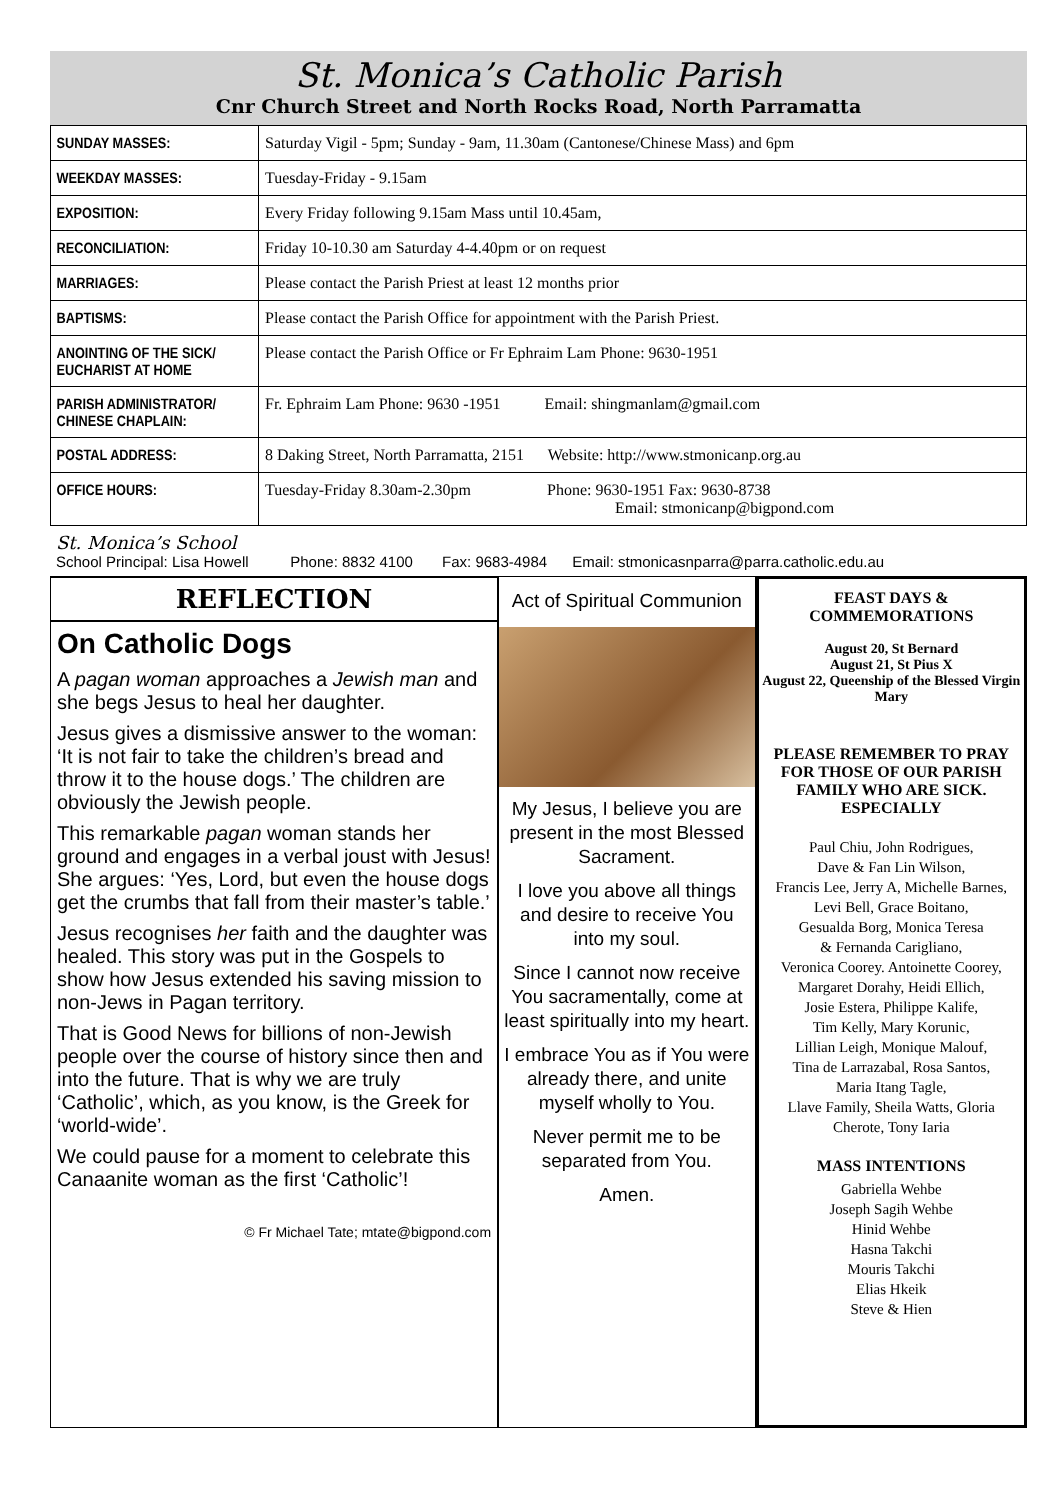St. Monica’s Catholic Parish
Cnr Church Street and North Rocks Road, North Parramatta
| SUNDAY MASSES: | Saturday Vigil - 5pm; Sunday - 9am, 11.30am (Cantonese/Chinese Mass) and 6pm |
| WEEKDAY MASSES: | Tuesday-Friday - 9.15am |
| EXPOSITION: | Every Friday following 9.15am Mass until 10.45am, |
| RECONCILIATION: | Friday 10-10.30 am Saturday 4-4.40pm or on request |
| MARRIAGES: | Please contact the Parish Priest at least 12 months prior |
| BAPTISMS: | Please contact the Parish Office for appointment with the Parish Priest. |
| ANOINTING OF THE SICK/ EUCHARIST AT HOME | Please contact the Parish Office or Fr Ephraim Lam Phone: 9630-1951 |
| PARISH ADMINISTRATOR/ CHINESE CHAPLAIN: | Fr. Ephraim Lam Phone: 9630 -1951 Email: shingmanlam@gmail.com |
| POSTAL ADDRESS: | 8 Daking Street, North Parramatta, 2151 Website: http://www.stmonicanp.org.au |
| OFFICE HOURS: | Tuesday-Friday 8.30am-2.30pm Phone: 9630-1951 Fax: 9630-8738 Email: stmonicanp@bigpond.com |
St. Monica’s School
School Principal: Lisa Howell Phone: 8832 4100 Fax: 9683-4984 Email: stmonicasnparra@parra.catholic.edu.au
REFLECTION
On Catholic Dogs
A pagan woman approaches a Jewish man and she begs Jesus to heal her daughter.
Jesus gives a dismissive answer to the woman: ‘It is not fair to take the children’s bread and throw it to the house dogs.’ The children are obviously the Jewish people.
This remarkable pagan woman stands her ground and engages in a verbal joust with Jesus! She argues: ‘Yes, Lord, but even the house dogs get the crumbs that fall from their master’s table.’
Jesus recognises her faith and the daughter was healed. This story was put in the Gospels to show how Jesus extended his saving mission to non-Jews in Pagan territory.
That is Good News for billions of non-Jewish people over the course of history since then and into the future. That is why we are truly ‘Catholic’, which, as you know, is the Greek for ‘world-wide’.
We could pause for a moment to celebrate this Canaanite woman as the first ‘Catholic’!
© Fr Michael Tate; mtate@bigpond.com
Act of Spiritual Communion
My Jesus, I believe you are present in the most Blessed Sacrament.
I love you above all things and desire to receive You into my soul.
Since I cannot now receive You sacramentally, come at least spiritually into my heart.
I embrace You as if You were already there, and unite myself wholly to You.
Never permit me to be separated from You.
Amen.
FEAST DAYS & COMMEMORATIONS
August 20, St Bernard
August 21, St Pius X
August 22, Queenship of the Blessed Virgin Mary
PLEASE REMEMBER TO PRAY FOR THOSE OF OUR PARISH FAMILY WHO ARE SICK. ESPECIALLY
Paul Chiu, John Rodrigues,
Dave & Fan Lin Wilson,
Francis Lee, Jerry A, Michelle Barnes,
Levi Bell, Grace Boitano,
Gesualda Borg, Monica Teresa
& Fernanda Carigliano,
Veronica Coorey. Antoinette Coorey,
Margaret Dorahy, Heidi Ellich,
Josie Estera, Philippe Kalife,
Tim Kelly, Mary Korunic,
Lillian Leigh, Monique Malouf,
Tina de Larrazabal, Rosa Santos,
Maria Itang Tagle,
Llave Family, Sheila Watts, Gloria
Cherote, Tony Iaria
MASS INTENTIONS
Gabriella Wehbe
Joseph Sagih Wehbe
Hinid Wehbe
Hasna Takchi
Mouris Takchi
Elias Hkeik
Steve & Hien